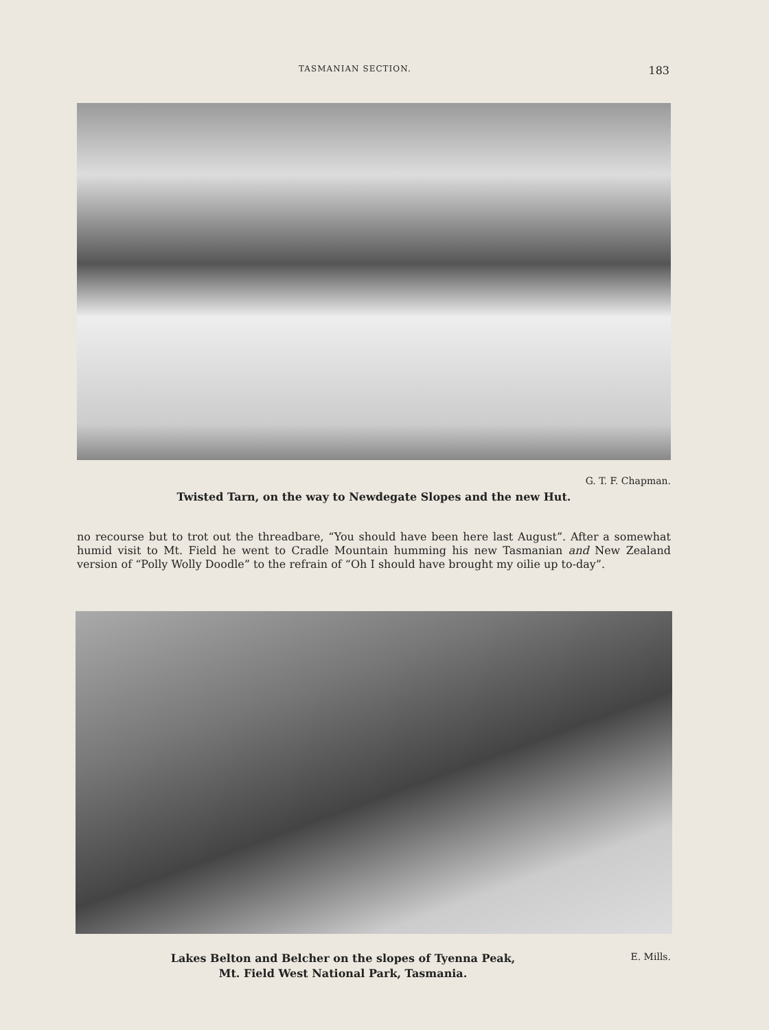TASMANIAN SECTION. 183
G. T. F. Chapman.
Twisted Tarn, on the way to Newdegate Slopes and the new Hut.
no recourse but to trot out the threadbare, “You should have been here last August”. After a somewhat humid visit to Mt. Field he went to Cradle Mountain humming his new Tasmanian and New Zealand version of “Polly Wolly Doodle” to the refrain of “Oh I should have brought my oilie up to-day”.
Lakes Belton and Belcher on the slopes of Tyenna Peak,
Mt. Field West National Park, Tasmania.
E. Mills.